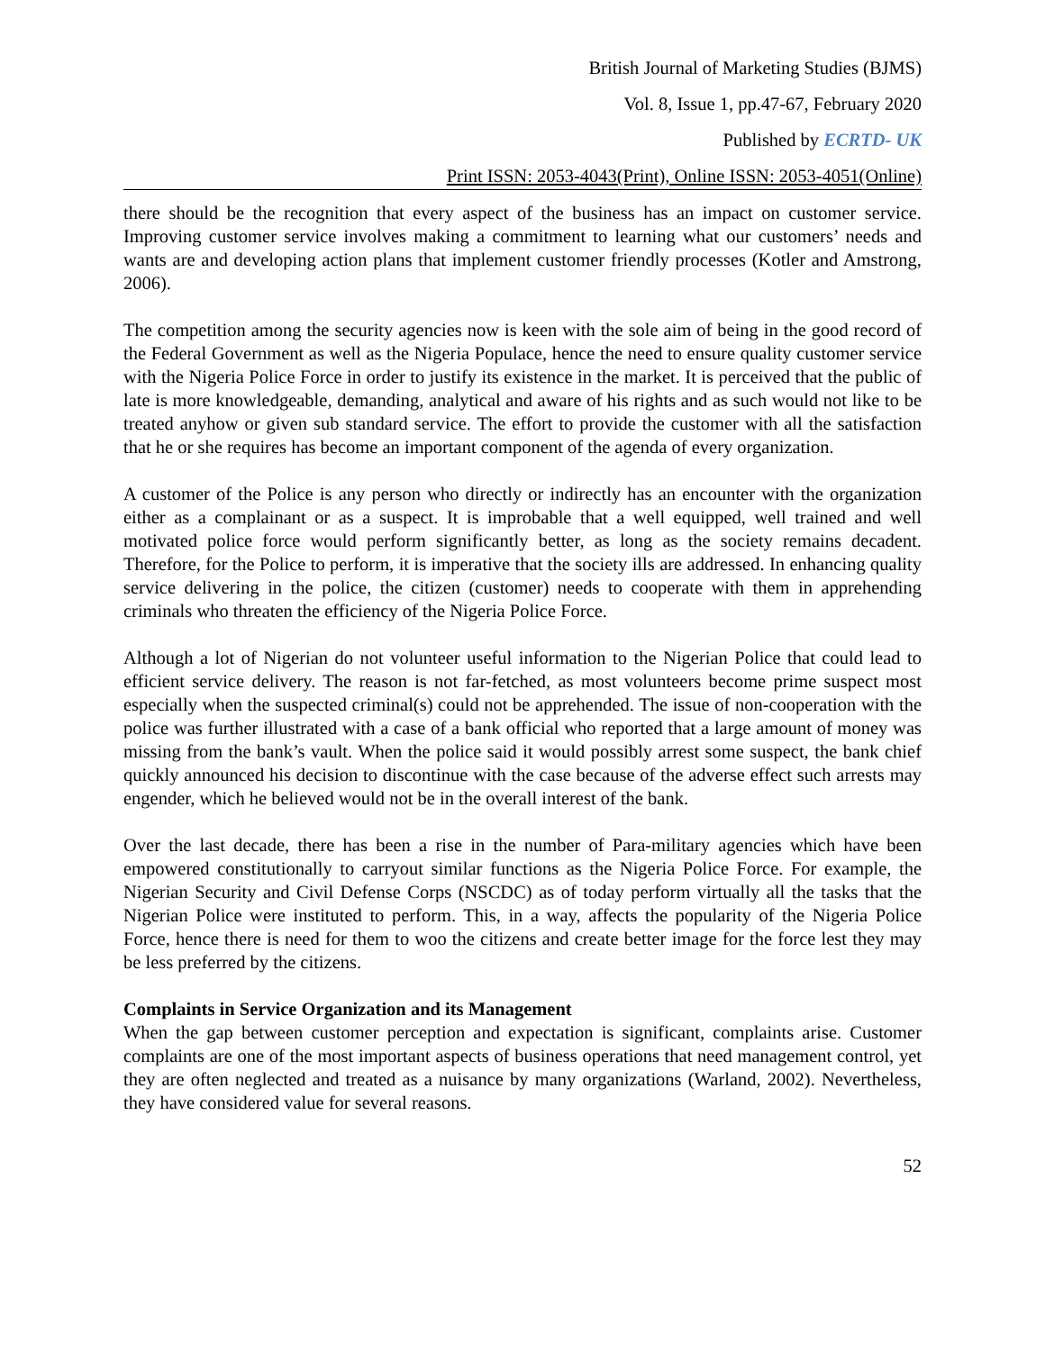British Journal of Marketing Studies (BJMS)
Vol. 8, Issue 1, pp.47-67, February 2020
Published by ECRTD- UK
Print ISSN: 2053-4043(Print), Online ISSN: 2053-4051(Online)
there should be the recognition that every aspect of the business has an impact on customer service. Improving customer service involves making a commitment to learning what our customers’ needs and wants are and developing action plans that implement customer friendly processes (Kotler and Amstrong, 2006).
The competition among the security agencies now is keen with the sole aim of being in the good record of the Federal Government as well as the Nigeria Populace, hence the need to ensure quality customer service with the Nigeria Police Force in order to justify its existence in the market. It is perceived that the public of late is more knowledgeable, demanding, analytical and aware of his rights and as such would not like to be treated anyhow or given sub standard service. The effort to provide the customer with all the satisfaction that he or she requires has become an important component of the agenda of every organization.
A customer of the Police is any person who directly or indirectly has an encounter with the organization either as a complainant or as a suspect. It is improbable that a well equipped, well trained and well motivated police force would perform significantly better, as long as the society remains decadent. Therefore, for the Police to perform, it is imperative that the society ills are addressed. In enhancing quality service delivering in the police, the citizen (customer) needs to cooperate with them in apprehending criminals who threaten the efficiency of the Nigeria Police Force.
Although a lot of Nigerian do not volunteer useful information to the Nigerian Police that could lead to efficient service delivery. The reason is not far-fetched, as most volunteers become prime suspect most especially when the suspected criminal(s) could not be apprehended. The issue of non-cooperation with the police was further illustrated with a case of a bank official who reported that a large amount of money was missing from the bank’s vault. When the police said it would possibly arrest some suspect, the bank chief quickly announced his decision to discontinue with the case because of the adverse effect such arrests may engender, which he believed would not be in the overall interest of the bank.
Over the last decade, there has been a rise in the number of Para-military agencies which have been empowered constitutionally to carryout similar functions as the Nigeria Police Force. For example, the Nigerian Security and Civil Defense Corps (NSCDC) as of today perform virtually all the tasks that the Nigerian Police were instituted to perform. This, in a way, affects the popularity of the Nigeria Police Force, hence there is need for them to woo the citizens and create better image for the force lest they may be less preferred by the citizens.
Complaints in Service Organization and its Management
When the gap between customer perception and expectation is significant, complaints arise. Customer complaints are one of the most important aspects of business operations that need management control, yet they are often neglected and treated as a nuisance by many organizations (Warland, 2002). Nevertheless, they have considered value for several reasons.
52